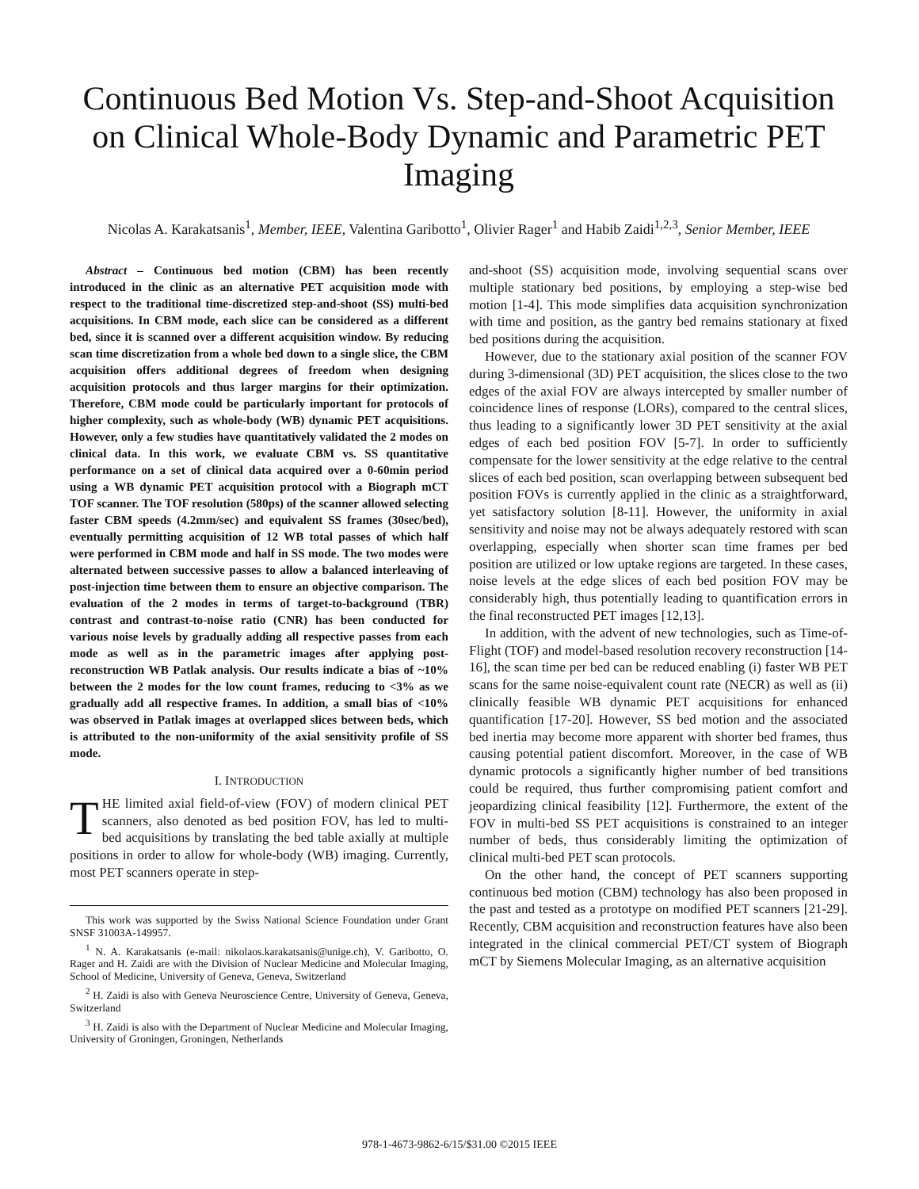Continuous Bed Motion Vs. Step-and-Shoot Acquisition on Clinical Whole-Body Dynamic and Parametric PET Imaging
Nicolas A. Karakatsanis<sup>1</sup>, Member, IEEE, Valentina Garibotto<sup>1</sup>, Olivier Rager<sup>1</sup> and Habib Zaidi<sup>1,2,3</sup>, Senior Member, IEEE
Abstract – Continuous bed motion (CBM) has been recently introduced in the clinic as an alternative PET acquisition mode with respect to the traditional time-discretized step-and-shoot (SS) multi-bed acquisitions. In CBM mode, each slice can be considered as a different bed, since it is scanned over a different acquisition window. By reducing scan time discretization from a whole bed down to a single slice, the CBM acquisition offers additional degrees of freedom when designing acquisition protocols and thus larger margins for their optimization. Therefore, CBM mode could be particularly important for protocols of higher complexity, such as whole-body (WB) dynamic PET acquisitions. However, only a few studies have quantitatively validated the 2 modes on clinical data. In this work, we evaluate CBM vs. SS quantitative performance on a set of clinical data acquired over a 0-60min period using a WB dynamic PET acquisition protocol with a Biograph mCT TOF scanner. The TOF resolution (580ps) of the scanner allowed selecting faster CBM speeds (4.2mm/sec) and equivalent SS frames (30sec/bed), eventually permitting acquisition of 12 WB total passes of which half were performed in CBM mode and half in SS mode. The two modes were alternated between successive passes to allow a balanced interleaving of post-injection time between them to ensure an objective comparison. The evaluation of the 2 modes in terms of target-to-background (TBR) contrast and contrast-to-noise ratio (CNR) has been conducted for various noise levels by gradually adding all respective passes from each mode as well as in the parametric images after applying post-reconstruction WB Patlak analysis. Our results indicate a bias of ~10% between the 2 modes for the low count frames, reducing to <3% as we gradually add all respective frames. In addition, a small bias of <10% was observed in Patlak images at overlapped slices between beds, which is attributed to the non-uniformity of the axial sensitivity profile of SS mode.
I. INTRODUCTION
THE limited axial field-of-view (FOV) of modern clinical PET scanners, also denoted as bed position FOV, has led to multi-bed acquisitions by translating the bed table axially at multiple positions in order to allow for whole-body (WB) imaging. Currently, most PET scanners operate in step-
This work was supported by the Swiss National Science Foundation under Grant SNSF 31003A-149957.
<sup>1</sup> N. A. Karakatsanis (e-mail: nikolaos.karakatsanis@unige.ch), V. Garibotto, O. Rager and H. Zaidi are with the Division of Nuclear Medicine and Molecular Imaging, School of Medicine, University of Geneva, Geneva, Switzerland
<sup>2</sup> H. Zaidi is also with Geneva Neuroscience Centre, University of Geneva, Geneva, Switzerland
<sup>3</sup> H. Zaidi is also with the Department of Nuclear Medicine and Molecular Imaging, University of Groningen, Groningen, Netherlands
and-shoot (SS) acquisition mode, involving sequential scans over multiple stationary bed positions, by employing a step-wise bed motion [1-4]. This mode simplifies data acquisition synchronization with time and position, as the gantry bed remains stationary at fixed bed positions during the acquisition.
However, due to the stationary axial position of the scanner FOV during 3-dimensional (3D) PET acquisition, the slices close to the two edges of the axial FOV are always intercepted by smaller number of coincidence lines of response (LORs), compared to the central slices, thus leading to a significantly lower 3D PET sensitivity at the axial edges of each bed position FOV [5-7]. In order to sufficiently compensate for the lower sensitivity at the edge relative to the central slices of each bed position, scan overlapping between subsequent bed position FOVs is currently applied in the clinic as a straightforward, yet satisfactory solution [8-11]. However, the uniformity in axial sensitivity and noise may not be always adequately restored with scan overlapping, especially when shorter scan time frames per bed position are utilized or low uptake regions are targeted. In these cases, noise levels at the edge slices of each bed position FOV may be considerably high, thus potentially leading to quantification errors in the final reconstructed PET images [12,13].
In addition, with the advent of new technologies, such as Time-of-Flight (TOF) and model-based resolution recovery reconstruction [14-16], the scan time per bed can be reduced enabling (i) faster WB PET scans for the same noise-equivalent count rate (NECR) as well as (ii) clinically feasible WB dynamic PET acquisitions for enhanced quantification [17-20]. However, SS bed motion and the associated bed inertia may become more apparent with shorter bed frames, thus causing potential patient discomfort. Moreover, in the case of WB dynamic protocols a significantly higher number of bed transitions could be required, thus further compromising patient comfort and jeopardizing clinical feasibility [12]. Furthermore, the extent of the FOV in multi-bed SS PET acquisitions is constrained to an integer number of beds, thus considerably limiting the optimization of clinical multi-bed PET scan protocols.
On the other hand, the concept of PET scanners supporting continuous bed motion (CBM) technology has also been proposed in the past and tested as a prototype on modified PET scanners [21-29]. Recently, CBM acquisition and reconstruction features have also been integrated in the clinical commercial PET/CT system of Biograph mCT by Siemens Molecular Imaging, as an alternative acquisition
978-1-4673-9862-6/15/$31.00 ©2015 IEEE